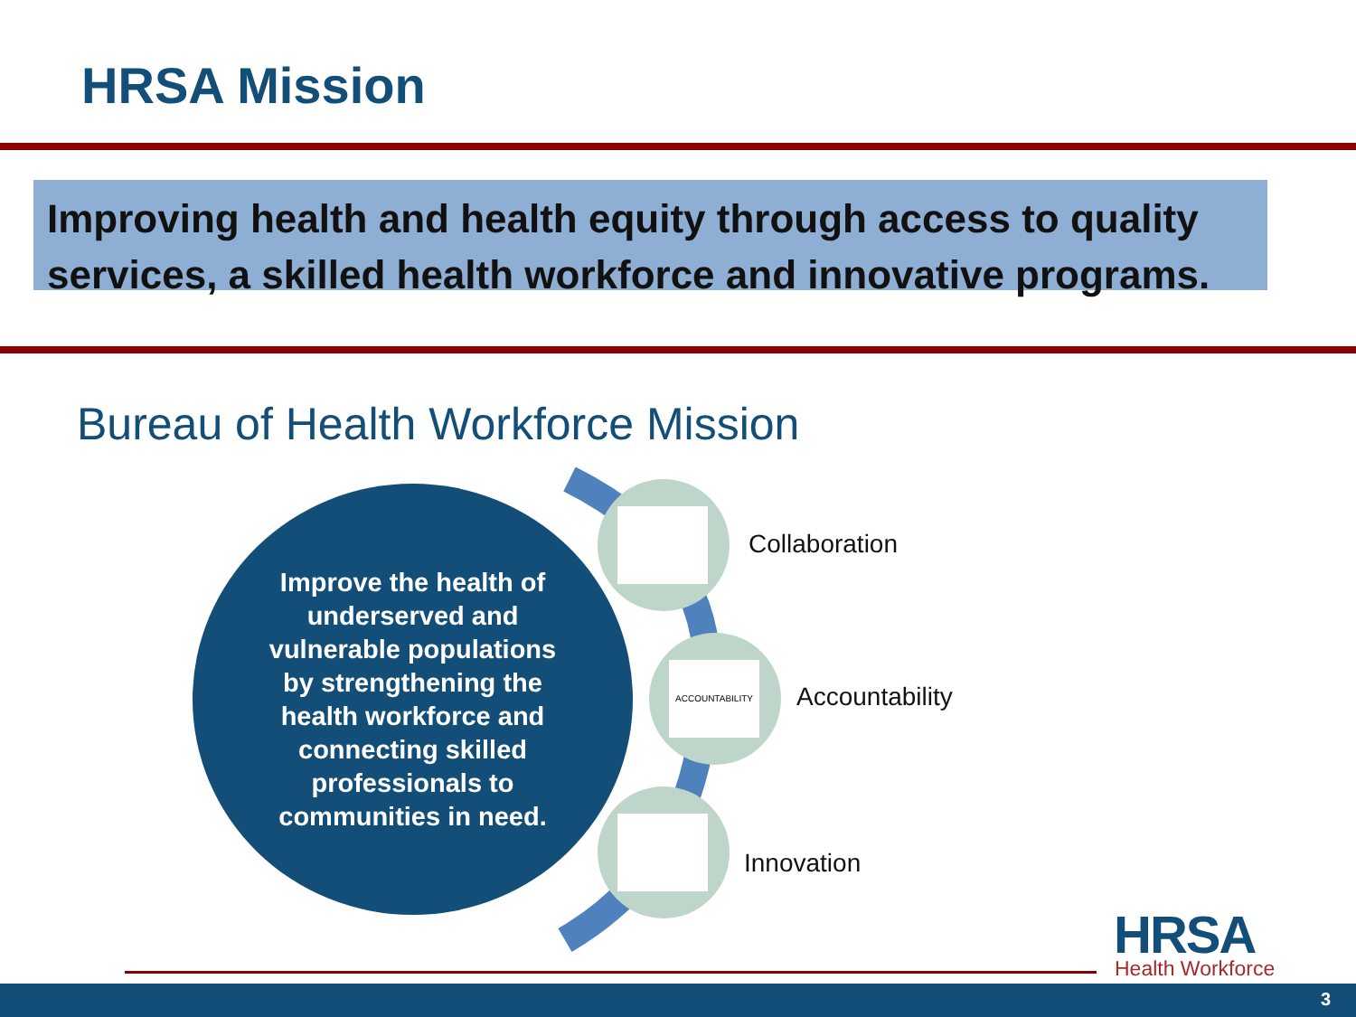HRSA Mission
Improving health and health equity through access to quality services, a skilled health workforce and innovative programs.
Bureau of Health Workforce Mission
Improve the health of underserved and vulnerable populations by strengthening the health workforce and connecting skilled professionals to communities in need.
Collaboration
ACCOUNTABILITY
Accountability
Innovation
HRSA Health Workforce
3